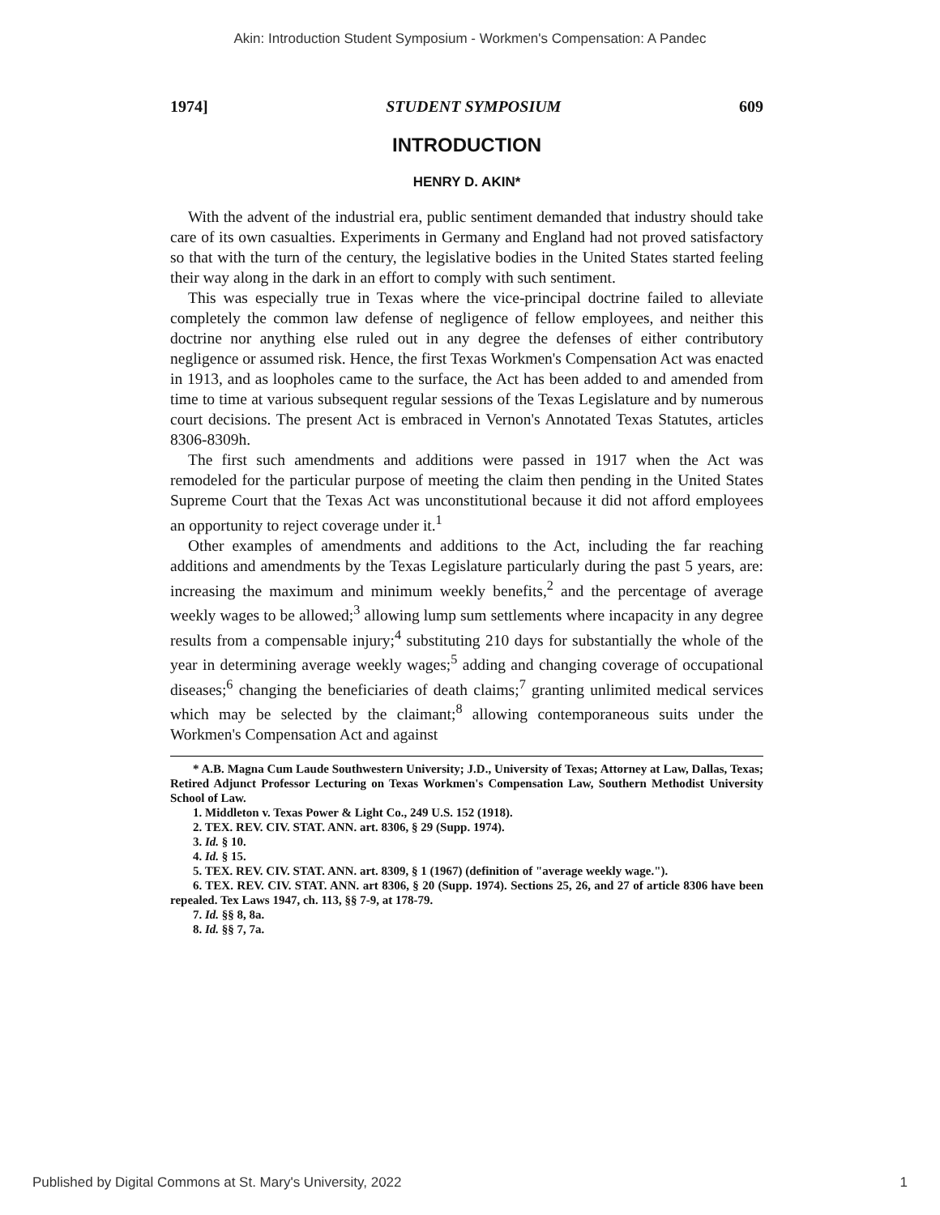Akin: Introduction Student Symposium - Workmen's Compensation: A Pandec
1974] STUDENT SYMPOSIUM 609
INTRODUCTION
HENRY D. AKIN*
With the advent of the industrial era, public sentiment demanded that industry should take care of its own casualties. Experiments in Germany and England had not proved satisfactory so that with the turn of the century, the legislative bodies in the United States started feeling their way along in the dark in an effort to comply with such sentiment.
This was especially true in Texas where the vice-principal doctrine failed to alleviate completely the common law defense of negligence of fellow employees, and neither this doctrine nor anything else ruled out in any degree the defenses of either contributory negligence or assumed risk. Hence, the first Texas Workmen's Compensation Act was enacted in 1913, and as loopholes came to the surface, the Act has been added to and amended from time to time at various subsequent regular sessions of the Texas Legislature and by numerous court decisions. The present Act is embraced in Vernon's Annotated Texas Statutes, articles 8306-8309h.
The first such amendments and additions were passed in 1917 when the Act was remodeled for the particular purpose of meeting the claim then pending in the United States Supreme Court that the Texas Act was unconstitutional because it did not afford employees an opportunity to reject coverage under it.<sup>1</sup>
Other examples of amendments and additions to the Act, including the far reaching additions and amendments by the Texas Legislature particularly during the past 5 years, are: increasing the maximum and minimum weekly benefits,<sup>2</sup> and the percentage of average weekly wages to be allowed;<sup>3</sup> allowing lump sum settlements where incapacity in any degree results from a compensable injury;<sup>4</sup> substituting 210 days for substantially the whole of the year in determining average weekly wages;<sup>5</sup> adding and changing coverage of occupational diseases;<sup>6</sup> changing the beneficiaries of death claims;<sup>7</sup> granting unlimited medical services which may be selected by the claimant;<sup>8</sup> allowing contemporaneous suits under the Workmen's Compensation Act and against
* A.B. Magna Cum Laude Southwestern University; J.D., University of Texas; Attorney at Law, Dallas, Texas; Retired Adjunct Professor Lecturing on Texas Workmen's Compensation Law, Southern Methodist University School of Law.
1. Middleton v. Texas Power & Light Co., 249 U.S. 152 (1918).
2. TEX. REV. CIV. STAT. ANN. art. 8306, § 29 (Supp. 1974).
3. Id. § 10.
4. Id. § 15.
5. TEX. REV. CIV. STAT. ANN. art. 8309, § 1 (1967) (definition of "average weekly wage.").
6. TEX. REV. CIV. STAT. ANN. art 8306, § 20 (Supp. 1974). Sections 25, 26, and 27 of article 8306 have been repealed. Tex Laws 1947, ch. 113, §§ 7-9, at 178-79.
7. Id. §§ 8, 8a.
8. Id. §§ 7, 7a.
Published by Digital Commons at St. Mary's University, 2022 1